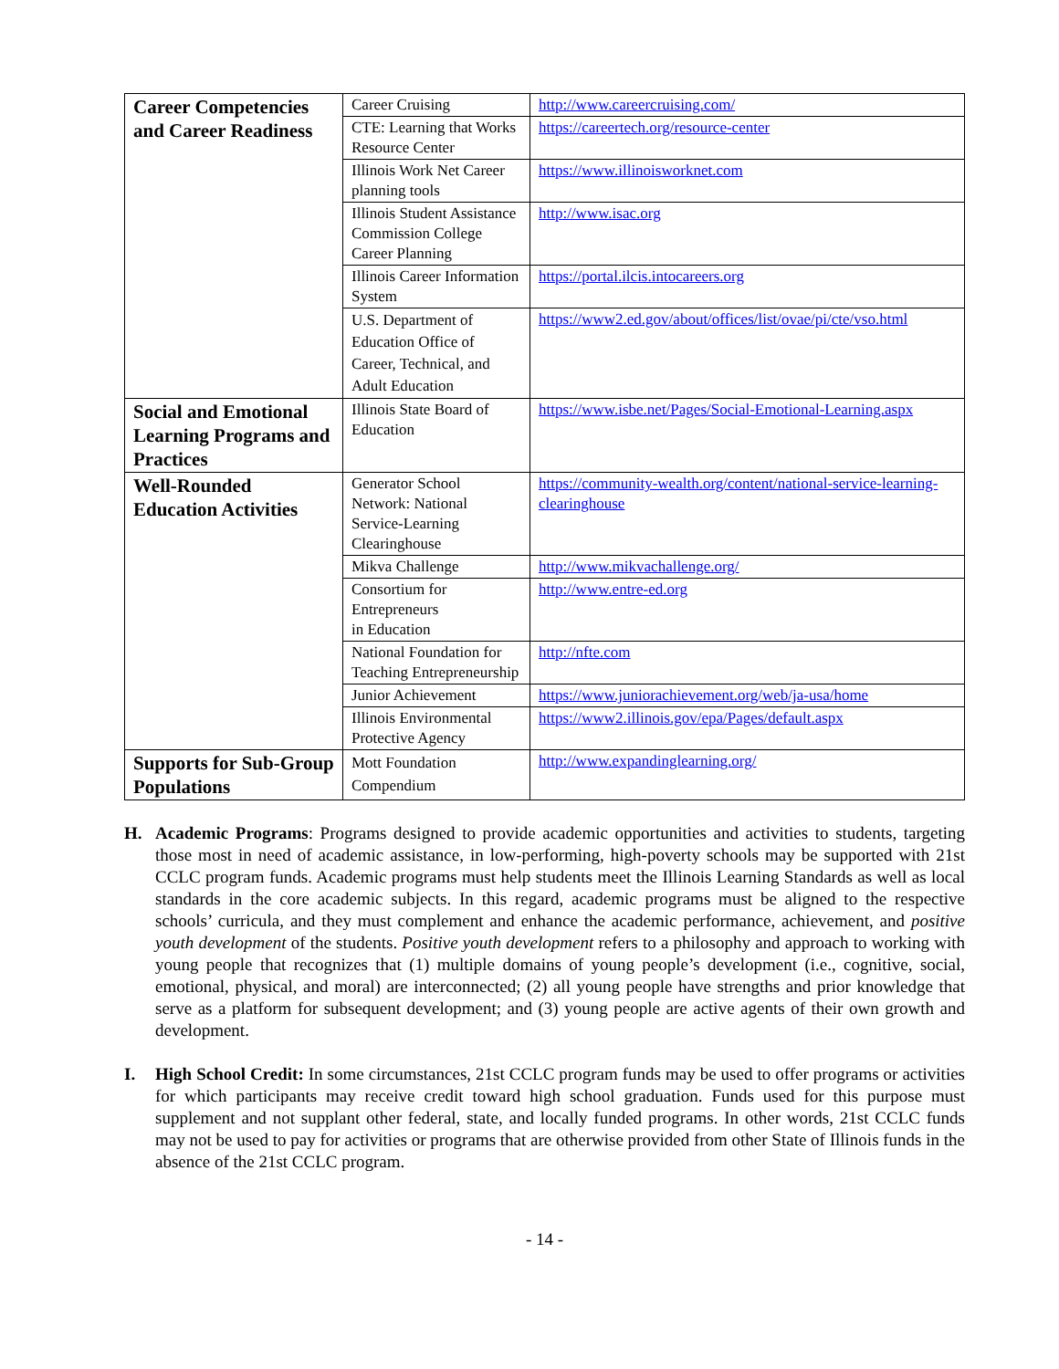| Career Competencies and Career Readiness | Career Cruising | http://www.careercruising.com/ |
| | CTE: Learning that Works Resource Center | https://careertech.org/resource-center |
| | Illinois Work Net Career planning tools | https://www.illinoisworknet.com |
| | Illinois Student Assistance Commission College Career Planning | http://www.isac.org |
| | Illinois Career Information System | https://portal.ilcis.intocareers.org |
| | U.S. Department of Education Office of Career, Technical, and Adult Education | https://www2.ed.gov/about/offices/list/ovae/pi/cte/vso.html |
| Social and Emotional Learning Programs and Practices | Illinois State Board of Education | https://www.isbe.net/Pages/Social-Emotional-Learning.aspx |
| Well-Rounded Education Activities | Generator School Network: National Service-Learning Clearinghouse | https://community-wealth.org/content/national-service-learning-clearinghouse |
| | Mikva Challenge | http://www.mikvachallenge.org/ |
| | Consortium for Entrepreneurs in Education | http://www.entre-ed.org |
| | National Foundation for Teaching Entrepreneurship | http://nfte.com |
| | Junior Achievement | https://www.juniorachievement.org/web/ja-usa/home |
| | Illinois Environmental Protective Agency | https://www2.illinois.gov/epa/Pages/default.aspx |
| Supports for Sub-Group Populations | Mott Foundation Compendium | http://www.expandinglearning.org/ |
H. Academic Programs: Programs designed to provide academic opportunities and activities to students, targeting those most in need of academic assistance, in low-performing, high-poverty schools may be supported with 21st CCLC program funds. Academic programs must help students meet the Illinois Learning Standards as well as local standards in the core academic subjects. In this regard, academic programs must be aligned to the respective schools’ curricula, and they must complement and enhance the academic performance, achievement, and positive youth development of the students. Positive youth development refers to a philosophy and approach to working with young people that recognizes that (1) multiple domains of young people’s development (i.e., cognitive, social, emotional, physical, and moral) are interconnected; (2) all young people have strengths and prior knowledge that serve as a platform for subsequent development; and (3) young people are active agents of their own growth and development.
I. High School Credit: In some circumstances, 21st CCLC program funds may be used to offer programs or activities for which participants may receive credit toward high school graduation. Funds used for this purpose must supplement and not supplant other federal, state, and locally funded programs. In other words, 21st CCLC funds may not be used to pay for activities or programs that are otherwise provided from other State of Illinois funds in the absence of the 21st CCLC program.
- 14 -